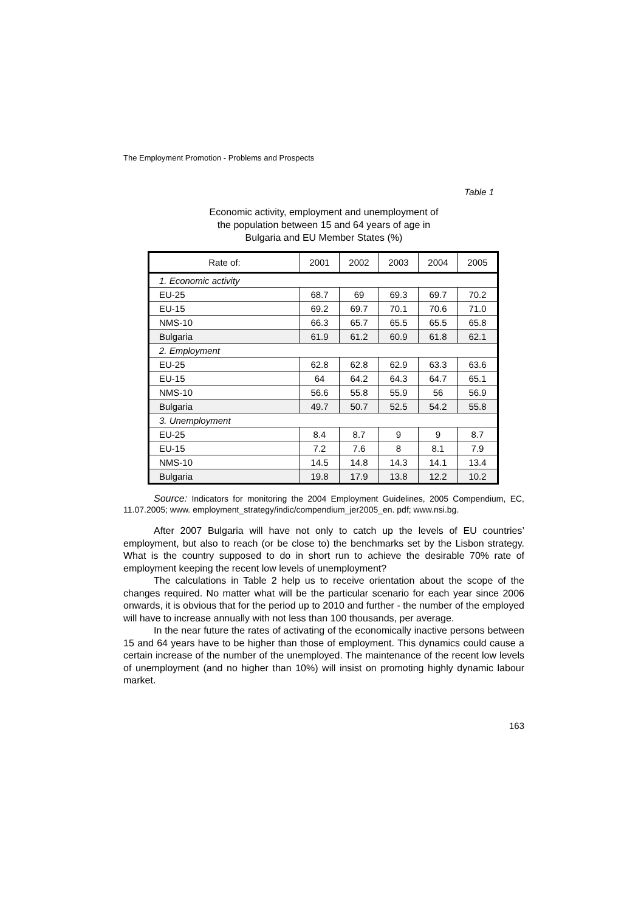The Employment Promotion - Problems and Prospects
Table 1
Economic activity, employment and unemployment of
the population between 15 and 64 years of age in
Bulgaria and EU Member States (%)
| Rate of: | 2001 | 2002 | 2003 | 2004 | 2005 |
| --- | --- | --- | --- | --- | --- |
| 1. Economic activity | | | | | |
| EU-25 | 68.7 | 69 | 69.3 | 69.7 | 70.2 |
| EU-15 | 69.2 | 69.7 | 70.1 | 70.6 | 71.0 |
| NMS-10 | 66.3 | 65.7 | 65.5 | 65.5 | 65.8 |
| Bulgaria | 61.9 | 61.2 | 60.9 | 61.8 | 62.1 |
| 2. Employment | | | | | |
| EU-25 | 62.8 | 62.8 | 62.9 | 63.3 | 63.6 |
| EU-15 | 64 | 64.2 | 64.3 | 64.7 | 65.1 |
| NMS-10 | 56.6 | 55.8 | 55.9 | 56 | 56.9 |
| Bulgaria | 49.7 | 50.7 | 52.5 | 54.2 | 55.8 |
| 3. Unemployment | | | | | |
| EU-25 | 8.4 | 8.7 | 9 | 9 | 8.7 |
| EU-15 | 7.2 | 7.6 | 8 | 8.1 | 7.9 |
| NMS-10 | 14.5 | 14.8 | 14.3 | 14.1 | 13.4 |
| Bulgaria | 19.8 | 17.9 | 13.8 | 12.2 | 10.2 |
Source: Indicators for monitoring the 2004 Employment Guidelines, 2005 Compendium, EC, 11.07.2005; www. employment_strategy/indic/compendium_jer2005_en. pdf; www.nsi.bg.
After 2007 Bulgaria will have not only to catch up the levels of EU countries’ employment, but also to reach (or be close to) the benchmarks set by the Lisbon strategy. What is the country supposed to do in short run to achieve the desirable 70% rate of employment keeping the recent low levels of unemployment?
The calculations in Table 2 help us to receive orientation about the scope of the changes required. No matter what will be the particular scenario for each year since 2006 onwards, it is obvious that for the period up to 2010 and further - the number of the employed will have to increase annually with not less than 100 thousands, per average.
In the near future the rates of activating of the economically inactive persons between 15 and 64 years have to be higher than those of employment. This dynamics could cause a certain increase of the number of the unemployed. The maintenance of the recent low levels of unemployment (and no higher than 10%) will insist on promoting highly dynamic labour market.
163